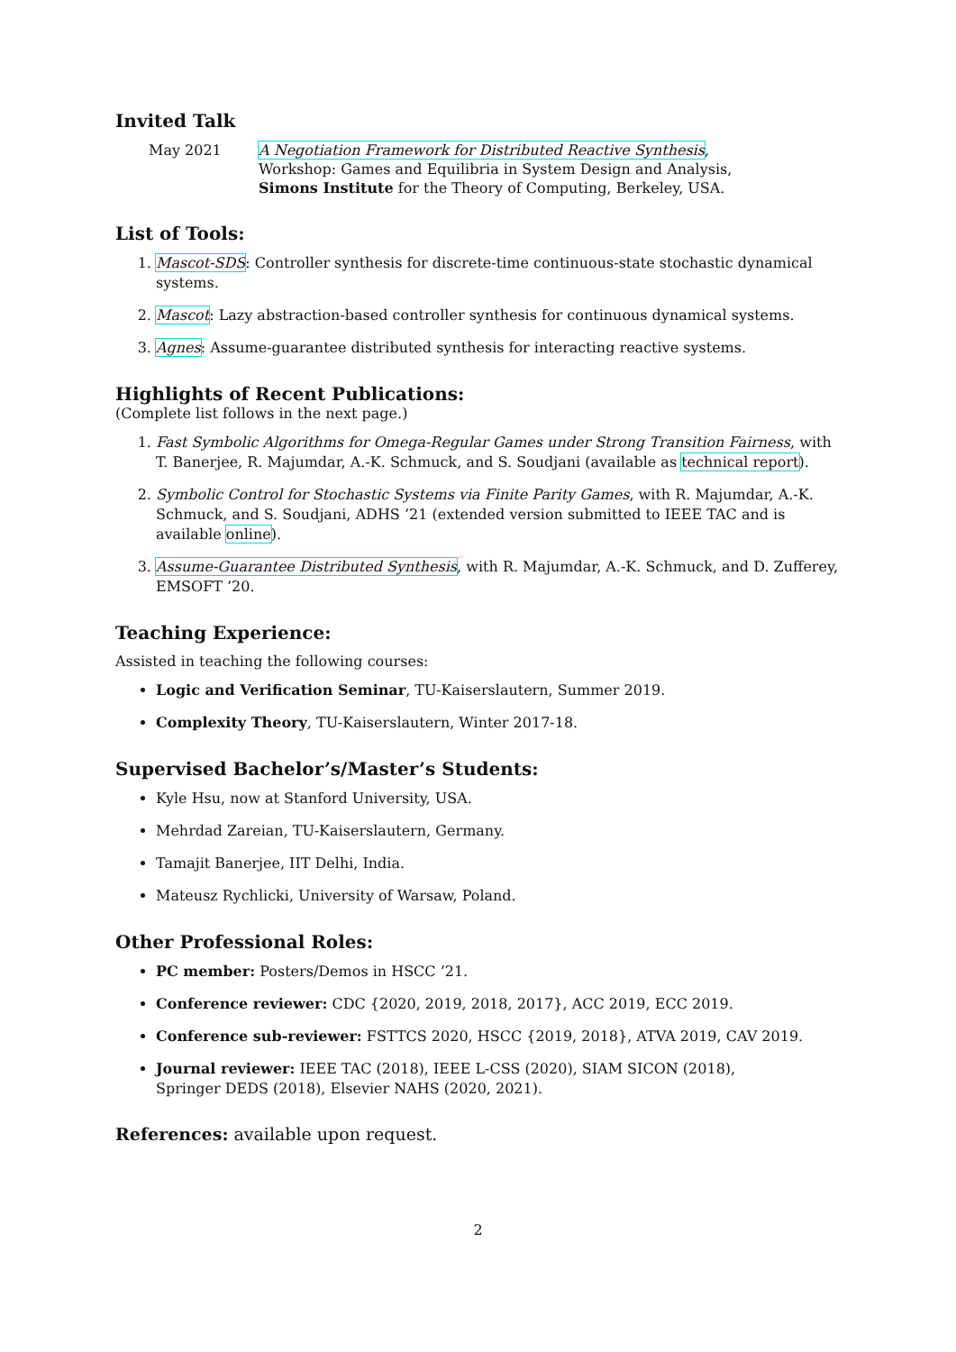Invited Talk
May 2021 A Negotiation Framework for Distributed Reactive Synthesis,
Workshop: Games and Equilibria in System Design and Analysis,
Simons Institute for the Theory of Computing, Berkeley, USA.
List of Tools:
1. Mascot-SDS: Controller synthesis for discrete-time continuous-state stochastic dynamical systems.
2. Mascot: Lazy abstraction-based controller synthesis for continuous dynamical systems.
3. Agnes: Assume-guarantee distributed synthesis for interacting reactive systems.
Highlights of Recent Publications:
(Complete list follows in the next page.)
1. Fast Symbolic Algorithms for Omega-Regular Games under Strong Transition Fairness, with T. Banerjee, R. Majumdar, A.-K. Schmuck, and S. Soudjani (available as technical report).
2. Symbolic Control for Stochastic Systems via Finite Parity Games, with R. Majumdar, A.-K. Schmuck, and S. Soudjani, ADHS ’21 (extended version submitted to IEEE TAC and is available online).
3. Assume-Guarantee Distributed Synthesis, with R. Majumdar, A.-K. Schmuck, and D. Zufferey, EMSOFT ’20.
Teaching Experience:
Assisted in teaching the following courses:
Logic and Verification Seminar, TU-Kaiserslautern, Summer 2019.
Complexity Theory, TU-Kaiserslautern, Winter 2017-18.
Supervised Bachelor’s/Master’s Students:
Kyle Hsu, now at Stanford University, USA.
Mehrdad Zareian, TU-Kaiserslautern, Germany.
Tamajit Banerjee, IIT Delhi, India.
Mateusz Rychlicki, University of Warsaw, Poland.
Other Professional Roles:
PC member: Posters/Demos in HSCC ’21.
Conference reviewer: CDC {2020, 2019, 2018, 2017}, ACC 2019, ECC 2019.
Conference sub-reviewer: FSTTCS 2020, HSCC {2019, 2018}, ATVA 2019, CAV 2019.
Journal reviewer: IEEE TAC (2018), IEEE L-CSS (2020), SIAM SICON (2018),
Springer DEDS (2018), Elsevier NAHS (2020, 2021).
References: available upon request.
2